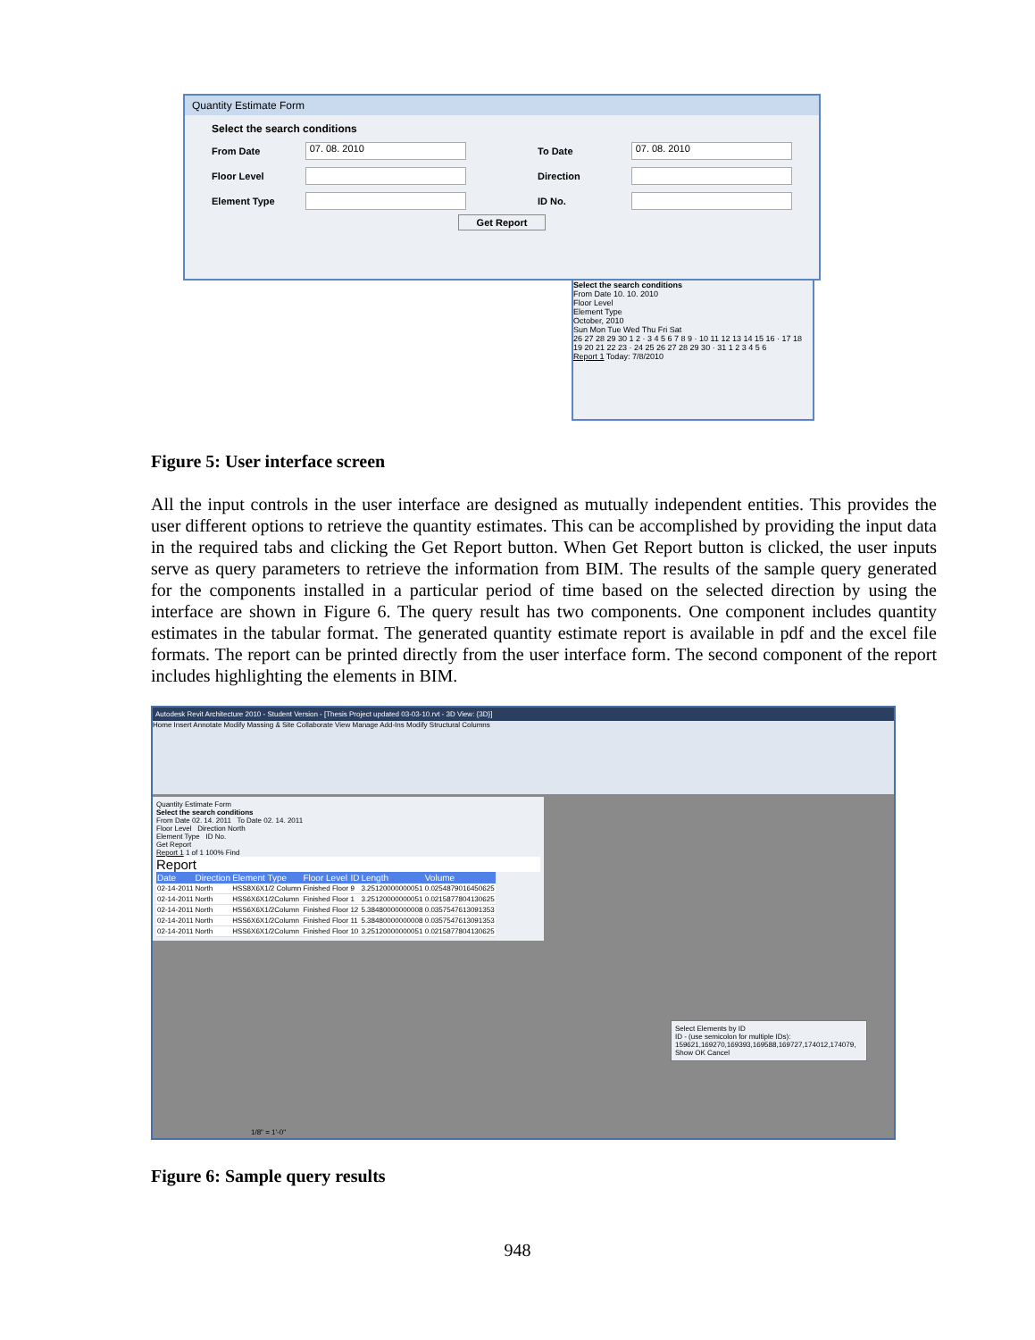Quantity Estimate Form
Select the search conditions
From Date 07. 08. 2010 To Date 07. 08. 2010
Floor Level Direction
Element Type ID No.
Get Report
Select the search conditions
From Date 10. 10. 2010
Floor Level
Element Type
October, 2010
Sun Mon Tue Wed Thu Fri Sat
26 27 28 29 30 1 2 · 3 4 5 6 7 8 9 · 10 11 12 13 14 15 16 · 17 18 19 20 21 22 23 · 24 25 26 27 28 29 30 · 31 1 2 3 4 5 6
Report 1 Today: 7/8/2010
Figure 5: User interface screen
All the input controls in the user interface are designed as mutually independent entities. This provides the user different options to retrieve the quantity estimates. This can be accomplished by providing the input data in the required tabs and clicking the Get Report button. When Get Report button is clicked, the user inputs serve as query parameters to retrieve the information from BIM. The results of the sample query generated for the components installed in a particular period of time based on the selected direction by using the interface are shown in Figure 6. The query result has two components. One component includes quantity estimates in the tabular format. The generated quantity estimate report is available in pdf and the excel file formats. The report can be printed directly from the user interface form. The second component of the report includes highlighting the elements in BIM.
Autodesk Revit Architecture 2010 - Student Version - [Thesis Project updated 03-03-10.rvt - 3D View: {3D}]
Home Insert Annotate Modify Massing & Site Collaborate View Manage Add-Ins Modify Structural Columns
Quantity Estimate Form
Select the search conditions
From Date 02. 14. 2011 To Date 02. 14. 2011
Floor Level Direction North
Element Type ID No.
Get Report
Report 1 1 of 1 100% Find
Report
| Date | Direction | Element Type | Floor Level | ID | Length | Volume |
| --- | --- | --- | --- | --- | --- | --- |
| 02-14-2011 | North | HSS8X6X1/2 Column | Finished Floor | 9 | 3.25120000000051 | 0.0254879016450625 |
| 02-14-2011 | North | HSS6X6X1/2Column | Finished Floor | 1 | 3.25120000000051 | 0.0215877804130625 |
| 02-14-2011 | North | HSS6X6X1/2Column | Finished Floor | 12 | 5.38480000000008 | 0.0357547613091353 |
| 02-14-2011 | North | HSS6X6X1/2Column | Finished Floor | 11 | 5.38480000000008 | 0.0357547613091353 |
| 02-14-2011 | North | HSS6X6X1/2Column | Finished Floor | 10 | 3.25120000000051 | 0.0215877804130625 |
Select Elements by ID
ID - (use semicolon for multiple IDs):
159621,169270,169393,169588,169727,174012,174079,
Show OK Cancel
1/8" = 1'-0"
Figure 6: Sample query results
948